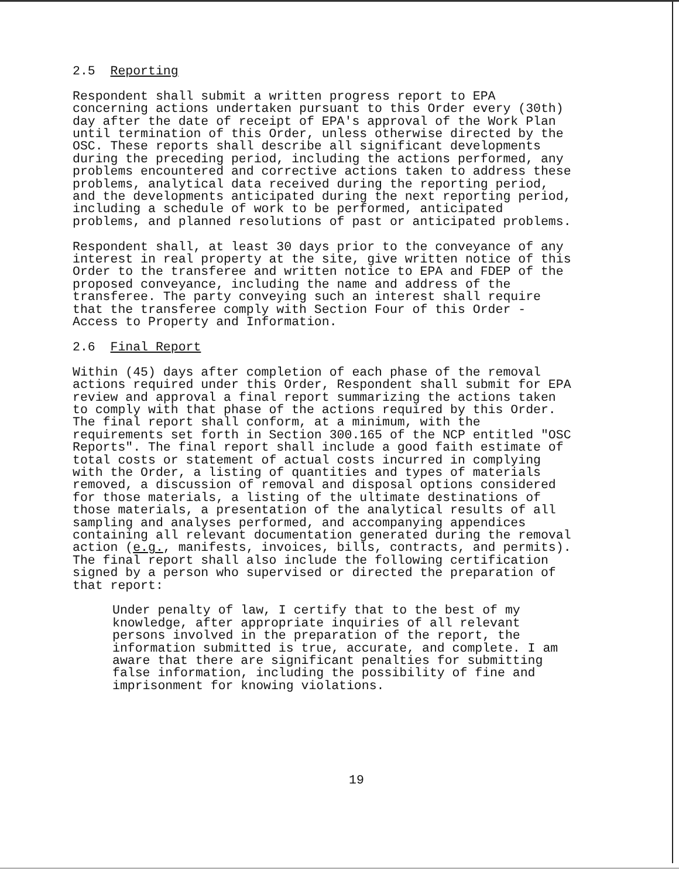2.5 Reporting
Respondent shall submit a written progress report to EPA concerning actions undertaken pursuant to this Order every (30th) day after the date of receipt of EPA's approval of the Work Plan until termination of this Order, unless otherwise directed by the OSC. These reports shall describe all significant developments during the preceding period, including the actions performed, any problems encountered and corrective actions taken to address these problems, analytical data received during the reporting period, and the developments anticipated during the next reporting period, including a schedule of work to be performed, anticipated problems, and planned resolutions of past or anticipated problems.
Respondent shall, at least 30 days prior to the conveyance of any interest in real property at the site, give written notice of this Order to the transferee and written notice to EPA and FDEP of the proposed conveyance, including the name and address of the transferee. The party conveying such an interest shall require that the transferee comply with Section Four of this Order - Access to Property and Information.
2.6 Final Report
Within (45) days after completion of each phase of the removal actions required under this Order, Respondent shall submit for EPA review and approval a final report summarizing the actions taken to comply with that phase of the actions required by this Order. The final report shall conform, at a minimum, with the requirements set forth in Section 300.165 of the NCP entitled "OSC Reports". The final report shall include a good faith estimate of total costs or statement of actual costs incurred in complying with the Order, a listing of quantities and types of materials removed, a discussion of removal and disposal options considered for those materials, a listing of the ultimate destinations of those materials, a presentation of the analytical results of all sampling and analyses performed, and accompanying appendices containing all relevant documentation generated during the removal action (e.g., manifests, invoices, bills, contracts, and permits). The final report shall also include the following certification signed by a person who supervised or directed the preparation of that report:
Under penalty of law, I certify that to the best of my knowledge, after appropriate inquiries of all relevant persons involved in the preparation of the report, the information submitted is true, accurate, and complete. I am aware that there are significant penalties for submitting false information, including the possibility of fine and imprisonment for knowing violations.
19